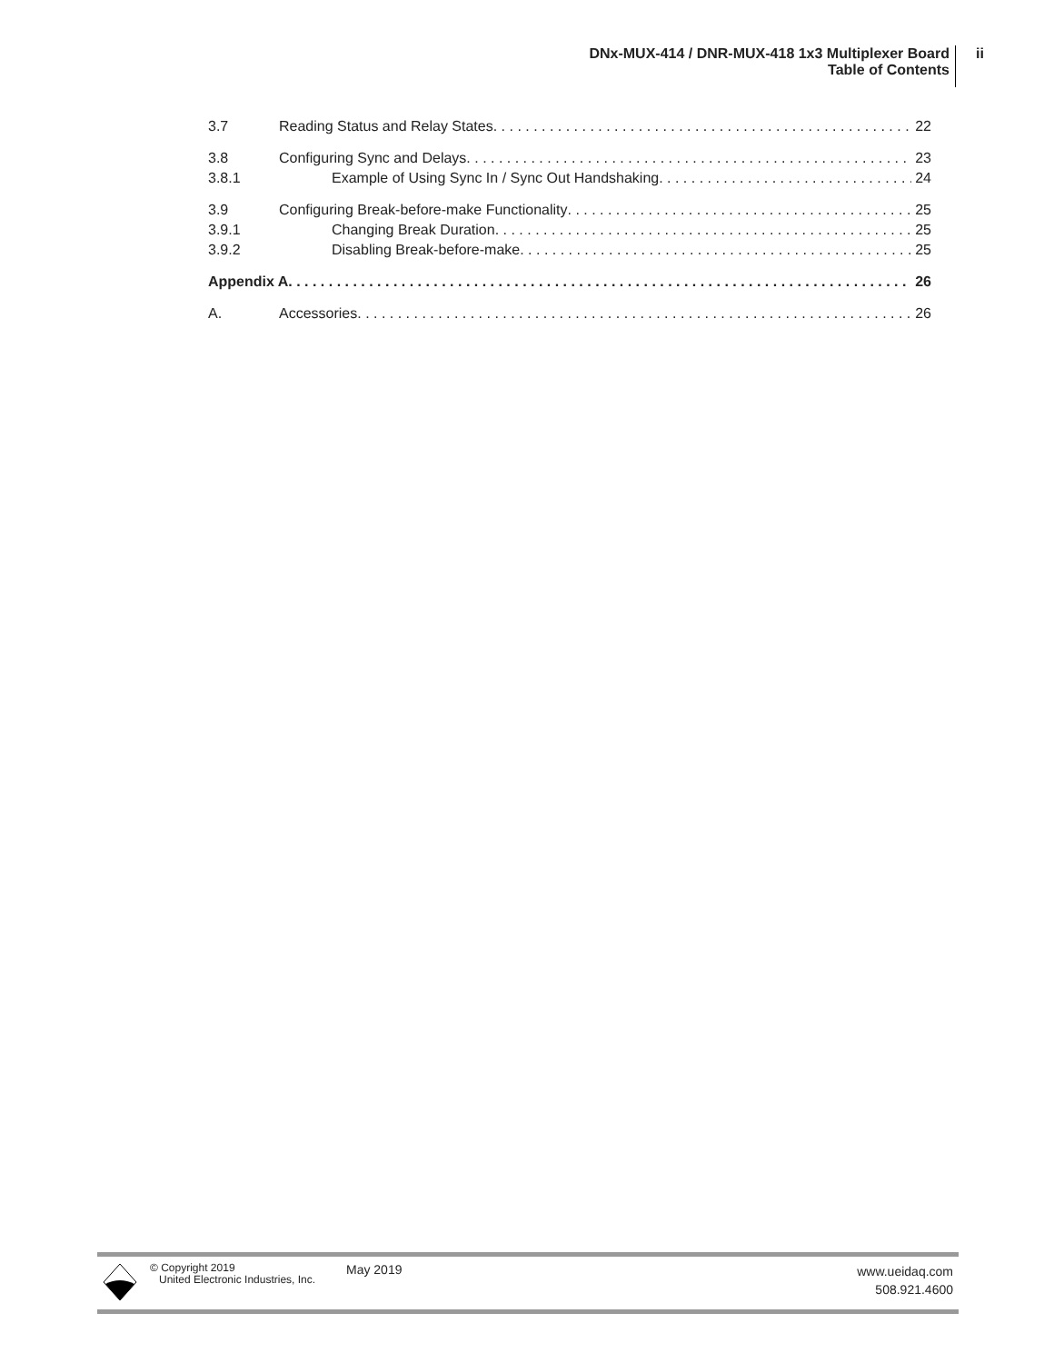DNx-MUX-414 / DNR-MUX-418 1x3 Multiplexer Board
Table of Contents
ii
3.7 Reading Status and Relay States 22
3.8 Configuring Sync and Delays 23
3.8.1 Example of Using Sync In / Sync Out Handshaking 24
3.9 Configuring Break-before-make Functionality 25
3.9.1 Changing Break Duration 25
3.9.2 Disabling Break-before-make 25
Appendix A 26
A. Accessories 26
© Copyright 2019
United Electronic Industries, Inc.
May 2019
www.ueidaq.com
508.921.4600